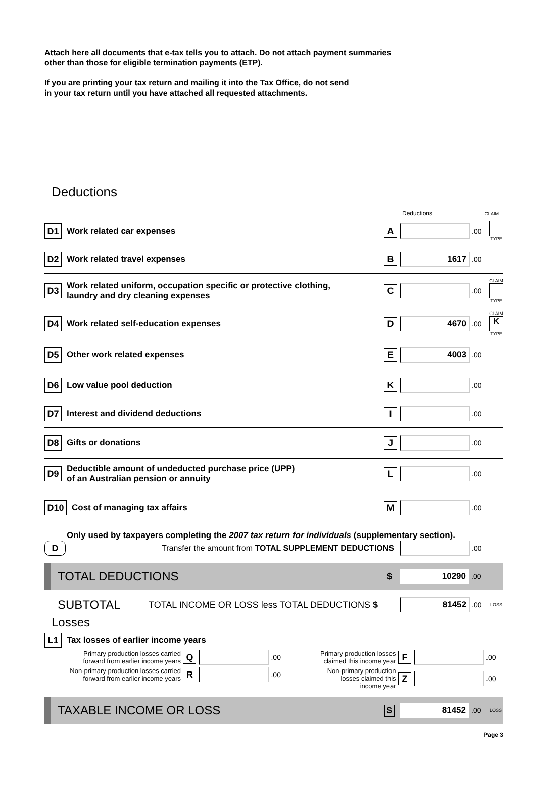Attach here all documents that e-tax tells you to attach. Do not attach payment summaries
other than those for eligible termination payments (ETP).
If you are printing your tax return and mailing it into the Tax Office, do not send
in your tax return until you have attached all requested attachments.
Deductions
Deductions CLAIM
D1 Work related car expenses A .00
TYPE
D2 Work related travel expenses B 1617.00
D3 Work related uniform, occupation specific or protective clothing,
laundry and dry cleaning expenses C .00 CLAIM
TYPE
D4 Work related self-education expenses D 4670.00 CLAIM
K
TYPE
D5 Other work related expenses E 4003.00
D6 Low value pool deduction K .00
D7 Interest and dividend deductions I .00
D8 Gifts or donations J .00
D9 Deductible amount of undeducted purchase price (UPP)
of an Australian pension or annuity L .00
D10 Cost of managing tax affairs M .00
Only used by taxpayers completing the 2007 tax return for individuals (supplementary section).
D Transfer the amount from TOTAL SUPPLEMENT DEDUCTIONS .00
TOTAL DEDUCTIONS $ 10290.00
SUBTOTAL TOTAL INCOME OR LOSS less TOTAL DEDUCTIONS $ 81452.00 LOSS
Losses
L1 Tax losses of earlier income years
Primary production losses carried
forward from earlier income years Q .00
Non-primary production losses carried
forward from earlier income years R .00
Primary production losses
claimed this income year F .00
Non-primary production
losses claimed this
income year Z .00
TAXABLE INCOME OR LOSS $ 81452.00 LOSS
Page 3